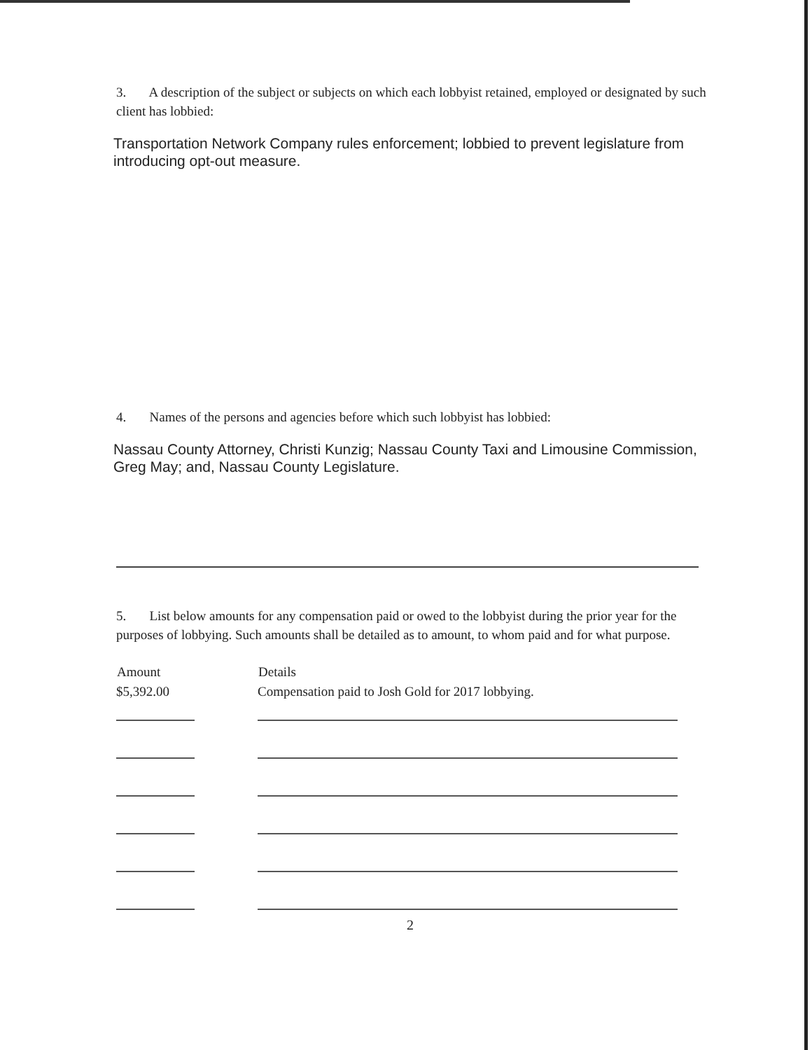3. A description of the subject or subjects on which each lobbyist retained, employed or designated by such client has lobbied:
Transportation Network Company rules enforcement; lobbied to prevent legislature from introducing opt-out measure.
4. Names of the persons and agencies before which such lobbyist has lobbied:
Nassau County Attorney, Christi Kunzig; Nassau County Taxi and Limousine Commission, Greg May; and, Nassau County Legislature.
5. List below amounts for any compensation paid or owed to the lobbyist during the prior year for the purposes of lobbying. Such amounts shall be detailed as to amount, to whom paid and for what purpose.
| Amount | | Details |
| --- | --- | --- |
| $5,392.00 | | Compensation paid to Josh Gold for 2017 lobbying. |
2